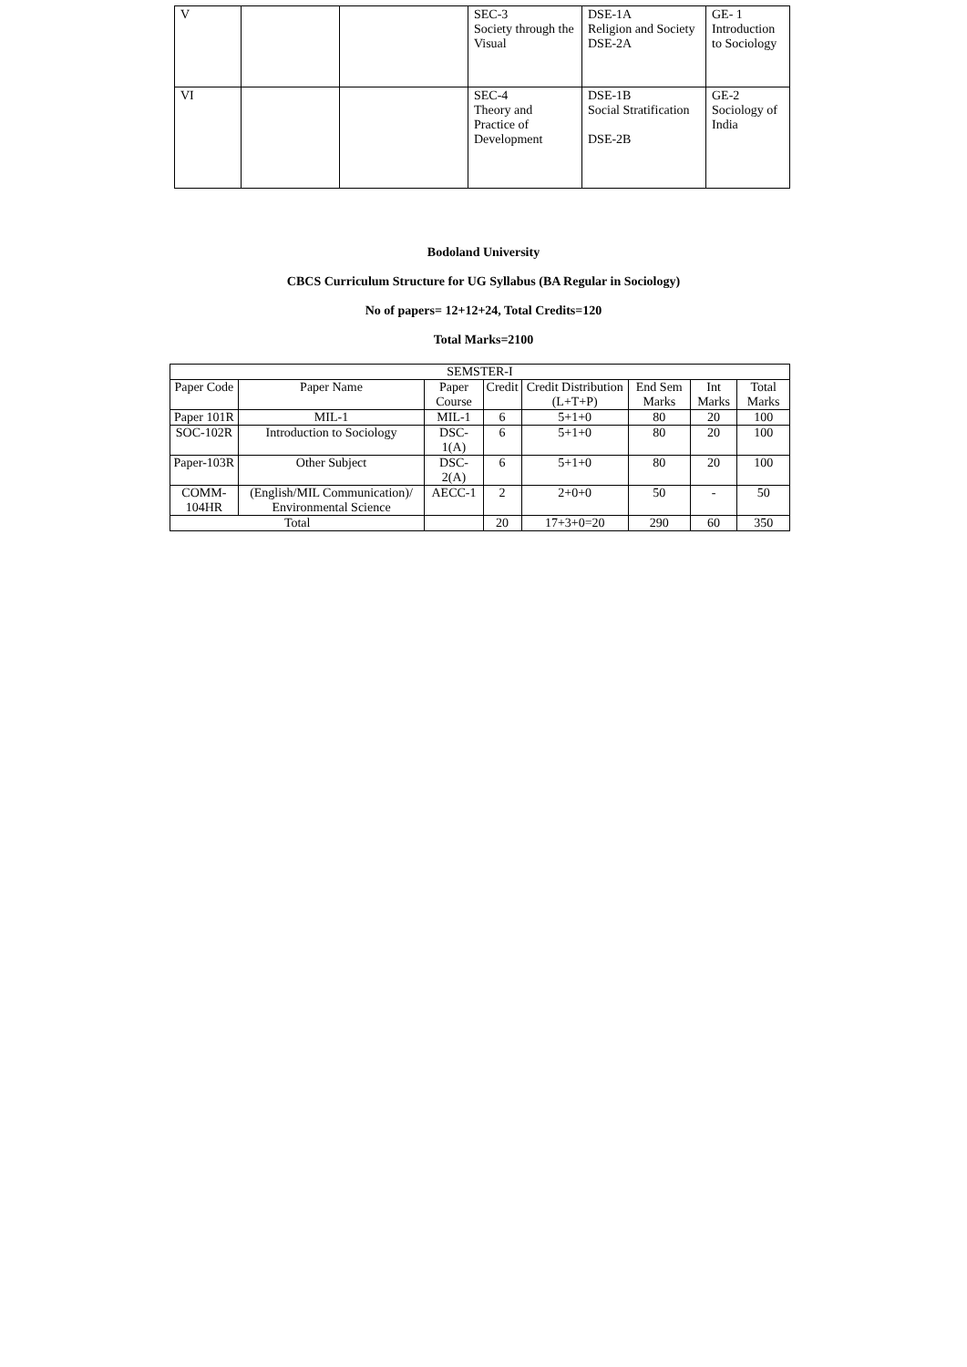| V | | | SEC-3 Society through the Visual | DSE-1A Religion and Society DSE-2A | GE- 1 Introduction to Sociology |
| VI | | | SEC-4 Theory and Practice of Development | DSE-1B Social Stratification DSE-2B | GE-2 Sociology of India |
Bodoland University
CBCS Curriculum Structure for UG Syllabus (BA Regular in Sociology)
No of papers= 12+12+24, Total Credits=120
Total Marks=2100
| SEMSTER-I | | | | | | | |
| --- | --- | --- | --- | --- | --- | --- | --- |
| Paper Code | Paper Name | Paper Course | Credit | Credit Distribution (L+T+P) | End Sem Marks | Int Marks | Total Marks |
| Paper 101R | MIL-1 | MIL-1 | 6 | 5+1+0 | 80 | 20 | 100 |
| SOC-102R | Introduction to Sociology | DSC-1(A) | 6 | 5+1+0 | 80 | 20 | 100 |
| Paper-103R | Other Subject | DSC-2(A) | 6 | 5+1+0 | 80 | 20 | 100 |
| COMM-104HR | (English/MIL Communication)/ Environmental Science | AECC-1 | 2 | 2+0+0 | 50 | - | 50 |
| Total | | | 20 | 17+3+0=20 | 290 | 60 | 350 |